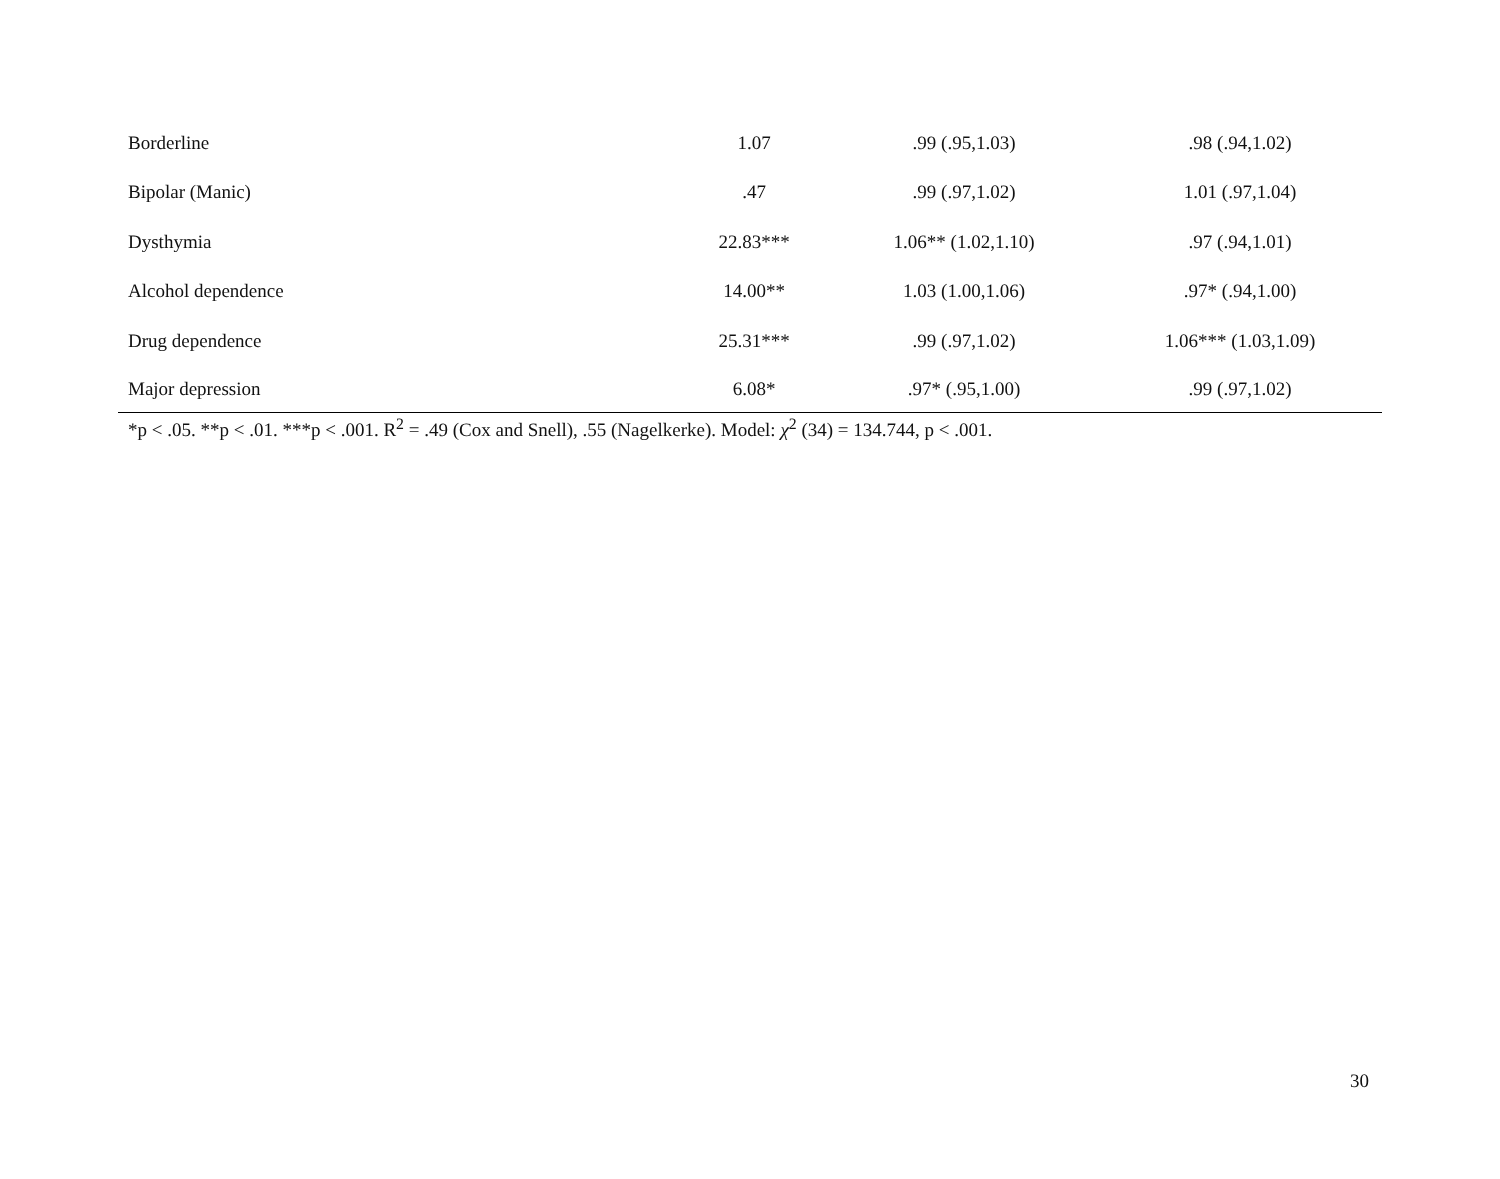| Borderline | 1.07 | .99 (.95,1.03) | .98 (.94,1.02) |
| Bipolar (Manic) | .47 | .99 (.97,1.02) | 1.01 (.97,1.04) |
| Dysthymia | 22.83*** | 1.06** (1.02,1.10) | .97 (.94,1.01) |
| Alcohol dependence | 14.00** | 1.03 (1.00,1.06) | .97* (.94,1.00) |
| Drug dependence | 25.31*** | .99 (.97,1.02) | 1.06*** (1.03,1.09) |
| Major depression | 6.08* | .97* (.95,1.00) | .99 (.97,1.02) |
*p < .05. **p < .01. ***p < .001. R<sup>2</sup> = .49 (Cox and Snell), .55 (Nagelkerke). Model: χ<sup>2</sup> (34) = 134.744, p < .001.
30